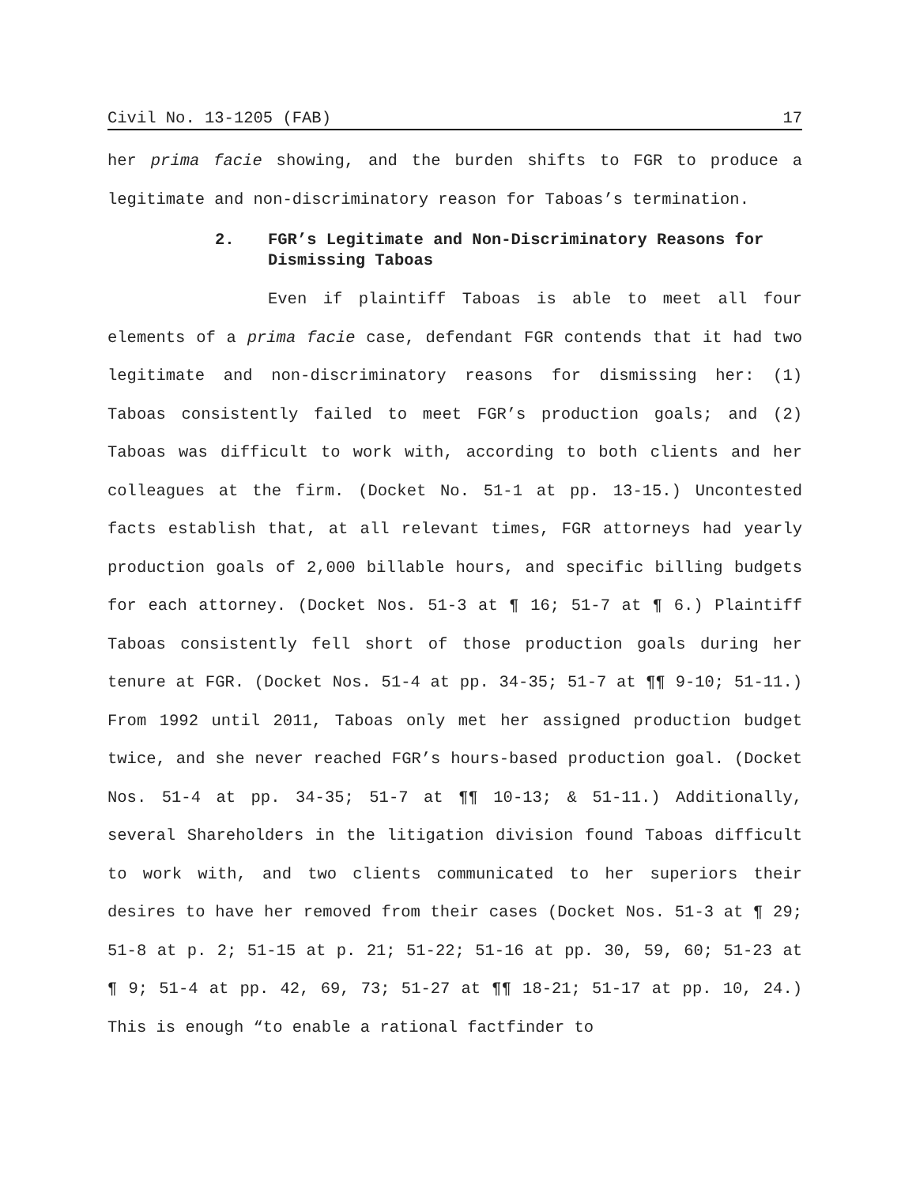Civil No. 13-1205 (FAB) 17
her prima facie showing, and the burden shifts to FGR to produce a legitimate and non-discriminatory reason for Taboas’s termination.
2. FGR’s Legitimate and Non-Discriminatory Reasons for Dismissing Taboas
Even if plaintiff Taboas is able to meet all four elements of a prima facie case, defendant FGR contends that it had two legitimate and non-discriminatory reasons for dismissing her: (1) Taboas consistently failed to meet FGR’s production goals; and (2) Taboas was difficult to work with, according to both clients and her colleagues at the firm. (Docket No. 51-1 at pp. 13-15.) Uncontested facts establish that, at all relevant times, FGR attorneys had yearly production goals of 2,000 billable hours, and specific billing budgets for each attorney. (Docket Nos. 51-3 at ¶ 16; 51-7 at ¶ 6.) Plaintiff Taboas consistently fell short of those production goals during her tenure at FGR. (Docket Nos. 51-4 at pp. 34-35; 51-7 at ¶¶ 9-10; 51-11.) From 1992 until 2011, Taboas only met her assigned production budget twice, and she never reached FGR’s hours-based production goal. (Docket Nos. 51-4 at pp. 34-35; 51-7 at ¶¶ 10-13; & 51-11.) Additionally, several Shareholders in the litigation division found Taboas difficult to work with, and two clients communicated to her superiors their desires to have her removed from their cases (Docket Nos. 51-3 at ¶ 29; 51-8 at p. 2; 51-15 at p. 21; 51-22; 51-16 at pp. 30, 59, 60; 51-23 at ¶ 9; 51-4 at pp. 42, 69, 73; 51-27 at ¶¶ 18-21; 51-17 at pp. 10, 24.) This is enough “to enable a rational factfinder to